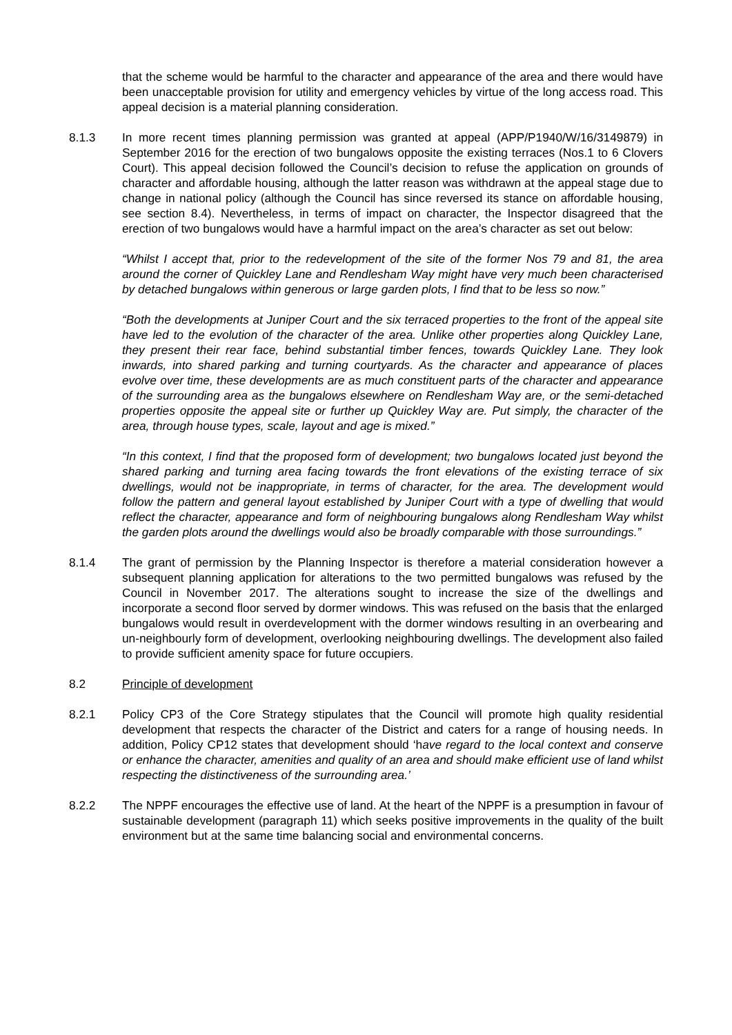that the scheme would be harmful to the character and appearance of the area and there would have been unacceptable provision for utility and emergency vehicles by virtue of the long access road. This appeal decision is a material planning consideration.
8.1.3 In more recent times planning permission was granted at appeal (APP/P1940/W/16/3149879) in September 2016 for the erection of two bungalows opposite the existing terraces (Nos.1 to 6 Clovers Court). This appeal decision followed the Council’s decision to refuse the application on grounds of character and affordable housing, although the latter reason was withdrawn at the appeal stage due to change in national policy (although the Council has since reversed its stance on affordable housing, see section 8.4). Nevertheless, in terms of impact on character, the Inspector disagreed that the erection of two bungalows would have a harmful impact on the area’s character as set out below:
“Whilst I accept that, prior to the redevelopment of the site of the former Nos 79 and 81, the area around the corner of Quickley Lane and Rendlesham Way might have very much been characterised by detached bungalows within generous or large garden plots, I find that to be less so now.”
“Both the developments at Juniper Court and the six terraced properties to the front of the appeal site have led to the evolution of the character of the area. Unlike other properties along Quickley Lane, they present their rear face, behind substantial timber fences, towards Quickley Lane. They look inwards, into shared parking and turning courtyards. As the character and appearance of places evolve over time, these developments are as much constituent parts of the character and appearance of the surrounding area as the bungalows elsewhere on Rendlesham Way are, or the semi-detached properties opposite the appeal site or further up Quickley Way are. Put simply, the character of the area, through house types, scale, layout and age is mixed.”
“In this context, I find that the proposed form of development; two bungalows located just beyond the shared parking and turning area facing towards the front elevations of the existing terrace of six dwellings, would not be inappropriate, in terms of character, for the area. The development would follow the pattern and general layout established by Juniper Court with a type of dwelling that would reflect the character, appearance and form of neighbouring bungalows along Rendlesham Way whilst the garden plots around the dwellings would also be broadly comparable with those surroundings.”
8.1.4 The grant of permission by the Planning Inspector is therefore a material consideration however a subsequent planning application for alterations to the two permitted bungalows was refused by the Council in November 2017. The alterations sought to increase the size of the dwellings and incorporate a second floor served by dormer windows. This was refused on the basis that the enlarged bungalows would result in overdevelopment with the dormer windows resulting in an overbearing and un-neighbourly form of development, overlooking neighbouring dwellings. The development also failed to provide sufficient amenity space for future occupiers.
8.2 Principle of development
8.2.1 Policy CP3 of the Core Strategy stipulates that the Council will promote high quality residential development that respects the character of the District and caters for a range of housing needs. In addition, Policy CP12 states that development should ‘have regard to the local context and conserve or enhance the character, amenities and quality of an area and should make efficient use of land whilst respecting the distinctiveness of the surrounding area.’
8.2.2 The NPPF encourages the effective use of land. At the heart of the NPPF is a presumption in favour of sustainable development (paragraph 11) which seeks positive improvements in the quality of the built environment but at the same time balancing social and environmental concerns.